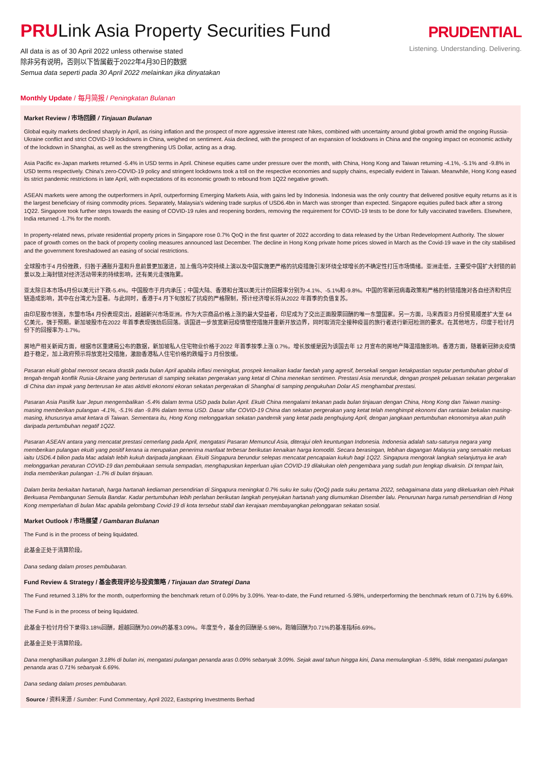PRULink Asia Property Securities Fund
All data is as of 30 April 2022 unless otherwise stated
除非另有说明，否则以下皆属截于2022年4月30日的数据
Semua data seperti pada 30 April 2022 melainkan jika dinyatakan
PRUDENTIAL
Listening. Understanding. Delivering.
Monthly Update / 每月简报 / Peningkatan Bulanan
Market Review / 市场回顾 / Tinjauan Bulanan
Global equity markets declined sharply in April, as rising inflation and the prospect of more aggressive interest rate hikes, combined with uncertainty around global growth amid the ongoing Russia-Ukraine conflict and strict COVID-19 lockdowns in China, weighed on sentiment. Asia declined, with the prospect of an expansion of lockdowns in China and the ongoing impact on economic activity of the lockdown in Shanghai, as well as the strengthening US Dollar, acting as a drag.
Asia Pacific ex-Japan markets returned -5.4% in USD terms in April. Chinese equities came under pressure over the month, with China, Hong Kong and Taiwan returning -4.1%, -5.1% and -9.8% in USD terms respectively. China's zero-COVID-19 policy and stringent lockdowns took a toll on the respective economies and supply chains, especially evident in Taiwan. Meanwhile, Hong Kong eased its strict pandemic restrictions in late April, with expectations of its economic growth to rebound from 1Q22 negative growth.
ASEAN markets were among the outperformers in April, outperforming Emerging Markets Asia, with gains led by Indonesia. Indonesia was the only country that delivered positive equity returns as it is the largest beneficiary of rising commodity prices. Separately, Malaysia's widening trade surplus of USD6.4bn in March was stronger than expected. Singapore equities pulled back after a strong 1Q22. Singapore took further steps towards the easing of COVID-19 rules and reopening borders, removing the requirement for COVID-19 tests to be done for fully vaccinated travellers. Elsewhere, India returned -1.7% for the month.
In property-related news, private residential property prices in Singapore rose 0.7% QoQ in the first quarter of 2022 according to data released by the Urban Redevelopment Authority. The slower pace of growth comes on the back of property cooling measures announced last December. The decline in Hong Kong private home prices slowed in March as the Covid-19 wave in the city stabilised and the government foreshadowed an easing of social restrictions.
全球股市于4 月份挫跌，归咎于通胀升温和升息前景更加激进，加上俄乌冲突持续上演以及中国实施更严格的抗疫措施引发环绕全球增长的不确定性打压市场情绪。亚洲走低，主要受中国扩大封锁的前景以及上海封锁对经济活动带来的持续影响，还有美元走强拖累。
亚太除日本市场4月份以美元计下跌-5.4%。中国股市于月内承压；中国大陆、香港和台湾以美元计的回报率分别为-4.1%、-5.1%和-9.8%。中国的零新冠病毒政策和严格的封锁措施对各自经济和供应链造成影响，其中在台湾尤为显著。与此同时，香港于4 月下旬放松了抗疫的严格限制，预计经济增长将从2022 年首季的负值复苏。
由印尼股市领涨，东盟市场4 月份表现突出，超越新兴市场亚洲。作为大宗商品价格上涨的最大受益者，印尼成为了交出正面股票回酬的唯一东盟国家。另一方面，马来西亚3 月份贸易顺差扩大至 64 亿美元，强于预期。新加坡股市在2022 年首季表现强劲后回落。该国进一步放宽新冠疫情管控措施并重新开放边界，同时取消完全接种疫苗的旅行者进行新冠检测的要求。在其他地方，印度于检讨月份下的回报率为-1.7%。
房地产相关新闻方面，根据市区重建局公布的数据，新加坡私人住宅物业价格于2022 年首季按季上涨 0.7%。增长放缓是因为该国去年 12 月宣布的房地产降温措施影响。香港方面，随着新冠肺炎疫情趋于稳定，加上政府预示将放宽社交措施，激励香港私人住宅价格的跌幅于3 月份放缓。
Pasaran ekuiti global merosot secara drastik pada bulan April apabila inflasi meningkat, prospek kenaikan kadar faedah yang agresif, bersekali sengan ketakpastian seputar pertumbuhan global di tengah-tengah konflik Rusia-Ukraine yang berterusan di samping sekatan pergerakan yang ketat di China menekan sentimen. Prestasi Asia merunduk, dengan prospek peluasan sekatan pergerakan di China dan impak yang berterusan ke atas aktiviti ekonomi ekoran sekatan pergerakan di Shanghai di samping pengukuhan Dolar AS menghambat prestasi.
Pasaran Asia Pasifik luar Jepun mengembalikan -5.4% dalam terma USD pada bulan April. Ekuiti China mengalami tekanan pada bulan tinjauan dengan China, Hong Kong dan Taiwan masing-masing memberikan pulangan -4.1%, -5.1% dan -9.8% dalam terma USD. Dasar sifar COVID-19 China dan sekatan pergerakan yang ketat telah menghimpit ekonomi dan rantaian bekalan masing-masing, khususnya amat ketara di Taiwan. Sementara itu, Hong Kong melonggarkan sekatan pandemik yang ketat pada penghujung April, dengan jangkaan pertumbuhan ekonominya akan pulih daripada pertumbuhan negatif 1Q22.
Pasaran ASEAN antara yang mencatat prestasi cemerlang pada April, mengatasi Pasaran Memuncul Asia, diterajui oleh keuntungan Indonesia. Indonesia adalah satu-satunya negara yang memberikan pulangan ekuiti yang positif kerana ia merupakan penerima manfaat terbesar berikutan kenaikan harga komoditi. Secara berasingan, lebihan dagangan Malaysia yang semakin meluas iaitu USD6.4 bilion pada Mac adalah lebih kukuh daripada jangkaan. Ekuiti Singapura berundur selepas mencatat pencapaian kukuh bagi 1Q22. Singapura mengorak langkah selanjutnya ke arah melonggarkan peraturan COVID-19 dan pembukaan semula sempadan, menghapuskan keperluan ujian COVID-19 dilakukan oleh pengembara yang sudah pun lengkap divaksin. Di tempat lain, India memberikan pulangan -1.7% di bulan tinjauan.
Dalam berita berkaitan hartanah, harga hartanah kediaman persendirian di Singapura meningkat 0.7% suku ke suku (QoQ) pada suku pertama 2022, sebagaimana data yang dikeluarkan oleh Pihak Berkuasa Pembangunan Semula Bandar. Kadar pertumbuhan lebih perlahan berikutan langkah penyejukan hartanah yang diumumkan Disember lalu. Penurunan harga rumah persendirian di Hong Kong memperlahan di bulan Mac apabila gelombang Covid-19 di kota tersebut stabil dan kerajaan membayangkan pelonggaran sekatan sosial.
Market Outlook / 市场展望 / Gambaran Bulanan
The Fund is in the process of being liquidated.
此基金正处于清算阶段。
Dana sedang dalam proses pembubaran.
Fund Review & Strategy / 基金表现评论与投资策略 / Tinjauan dan Strategi Dana
The Fund returned 3.18% for the month, outperforming the benchmark return of 0.09% by 3.09%. Year-to-date, the Fund returned -5.98%, underperforming the benchmark return of 0.71% by 6.69%.
The Fund is in the process of being liquidated.
此基金于检讨月份下录得3.18%回酬，超越回酬为0.09%的基准3.09%。年度至今，基金的回酬是-5.98%，跑输回酬为0.71%的基准指标6.69%。
此基金正处于清算阶段。
Dana menghasilkan pulangan 3.18% di bulan ini, mengatasi pulangan penanda aras 0.09% sebanyak 3.09%. Sejak awal tahun hingga kini, Dana memulangkan -5.98%, tidak mengatasi pulangan penanda aras 0.71% sebanyak 6.69%.
Dana sedang dalam proses pembubaran.
Source / 资料来源 / Sumber: Fund Commentary, April 2022, Eastspring Investments Berhad